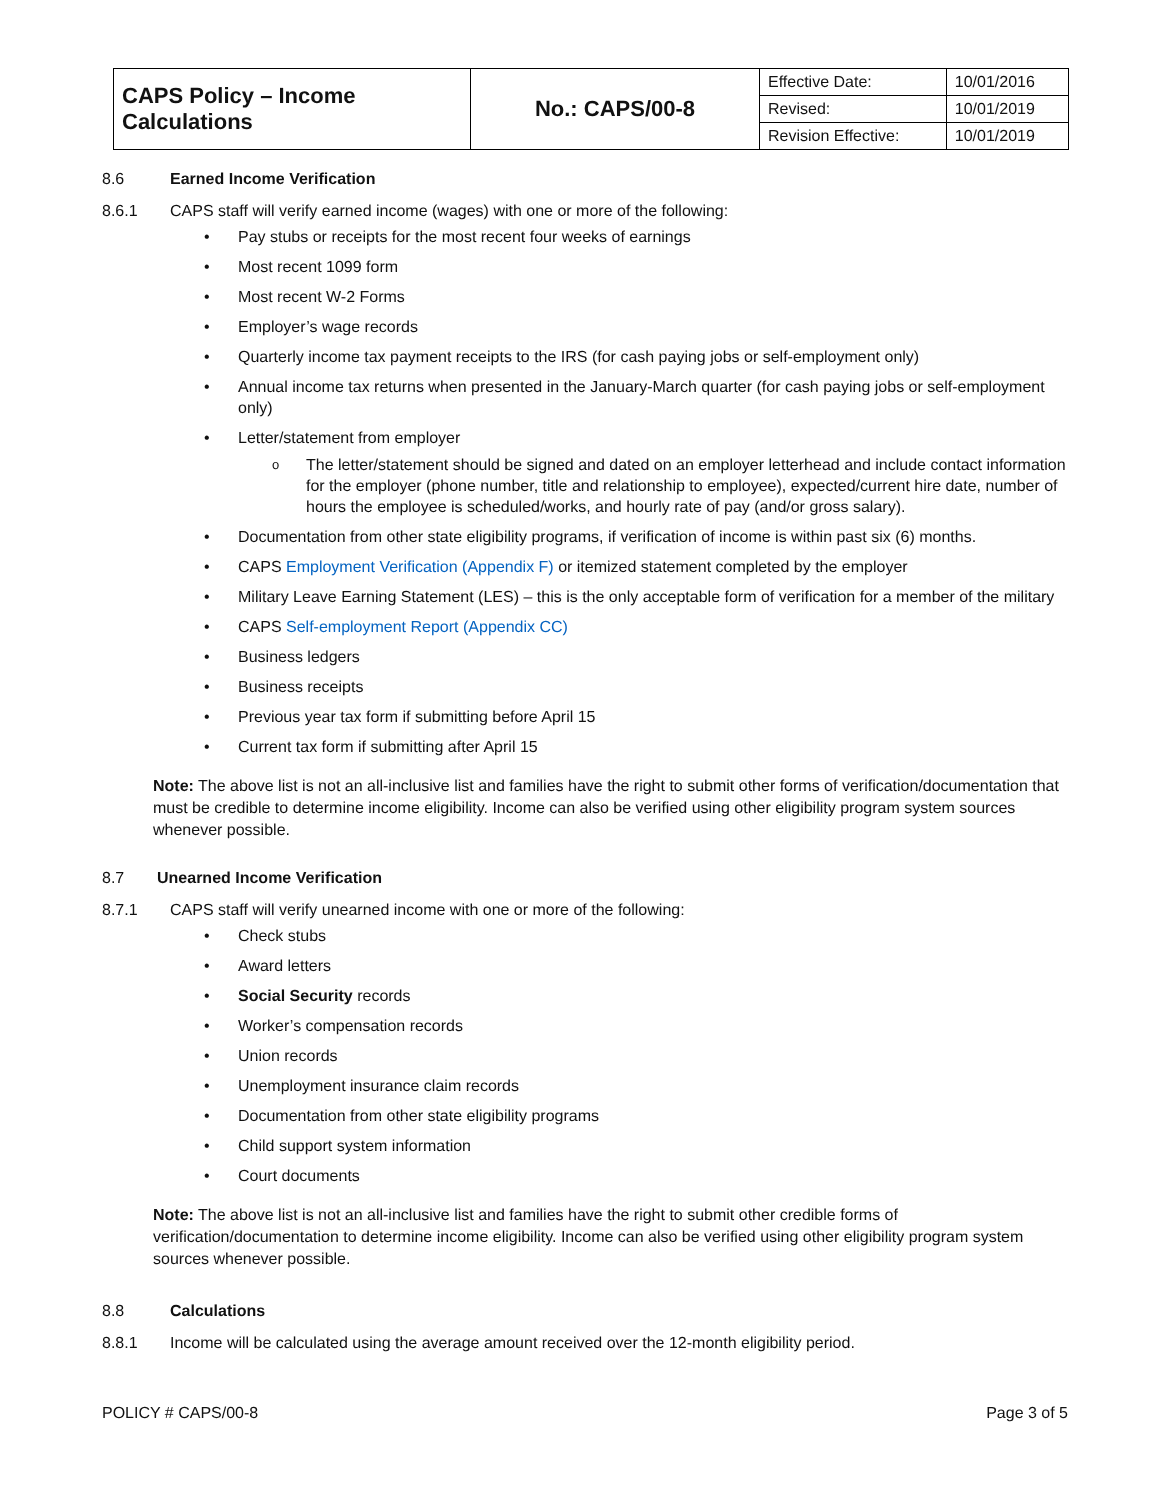| CAPS Policy – Income Calculations | No.: CAPS/00-8 | Effective Date: | 10/01/2016 |
| | | Revised: | 10/01/2019 |
| | | Revision Effective: | 10/01/2019 |
8.6 Earned Income Verification
8.6.1 CAPS staff will verify earned income (wages) with one or more of the following:
Pay stubs or receipts for the most recent four weeks of earnings
Most recent 1099 form
Most recent W-2 Forms
Employer’s wage records
Quarterly income tax payment receipts to the IRS (for cash paying jobs or self-employment only)
Annual income tax returns when presented in the January-March quarter (for cash paying jobs or self-employment only)
Letter/statement from employer
The letter/statement should be signed and dated on an employer letterhead and include contact information for the employer (phone number, title and relationship to employee), expected/current hire date, number of hours the employee is scheduled/works, and hourly rate of pay (and/or gross salary).
Documentation from other state eligibility programs, if verification of income is within past six (6) months.
CAPS Employment Verification (Appendix F) or itemized statement completed by the employer
Military Leave Earning Statement (LES) – this is the only acceptable form of verification for a member of the military
CAPS Self-employment Report (Appendix CC)
Business ledgers
Business receipts
Previous year tax form if submitting before April 15
Current tax form if submitting after April 15
Note: The above list is not an all-inclusive list and families have the right to submit other forms of verification/documentation that must be credible to determine income eligibility. Income can also be verified using other eligibility program system sources whenever possible.
8.7 Unearned Income Verification
8.7.1 CAPS staff will verify unearned income with one or more of the following:
Check stubs
Award letters
Social Security records
Worker’s compensation records
Union records
Unemployment insurance claim records
Documentation from other state eligibility programs
Child support system information
Court documents
Note: The above list is not an all-inclusive list and families have the right to submit other credible forms of verification/documentation to determine income eligibility. Income can also be verified using other eligibility program system sources whenever possible.
8.8 Calculations
8.8.1 Income will be calculated using the average amount received over the 12-month eligibility period.
POLICY # CAPS/00-8 Page 3 of 5